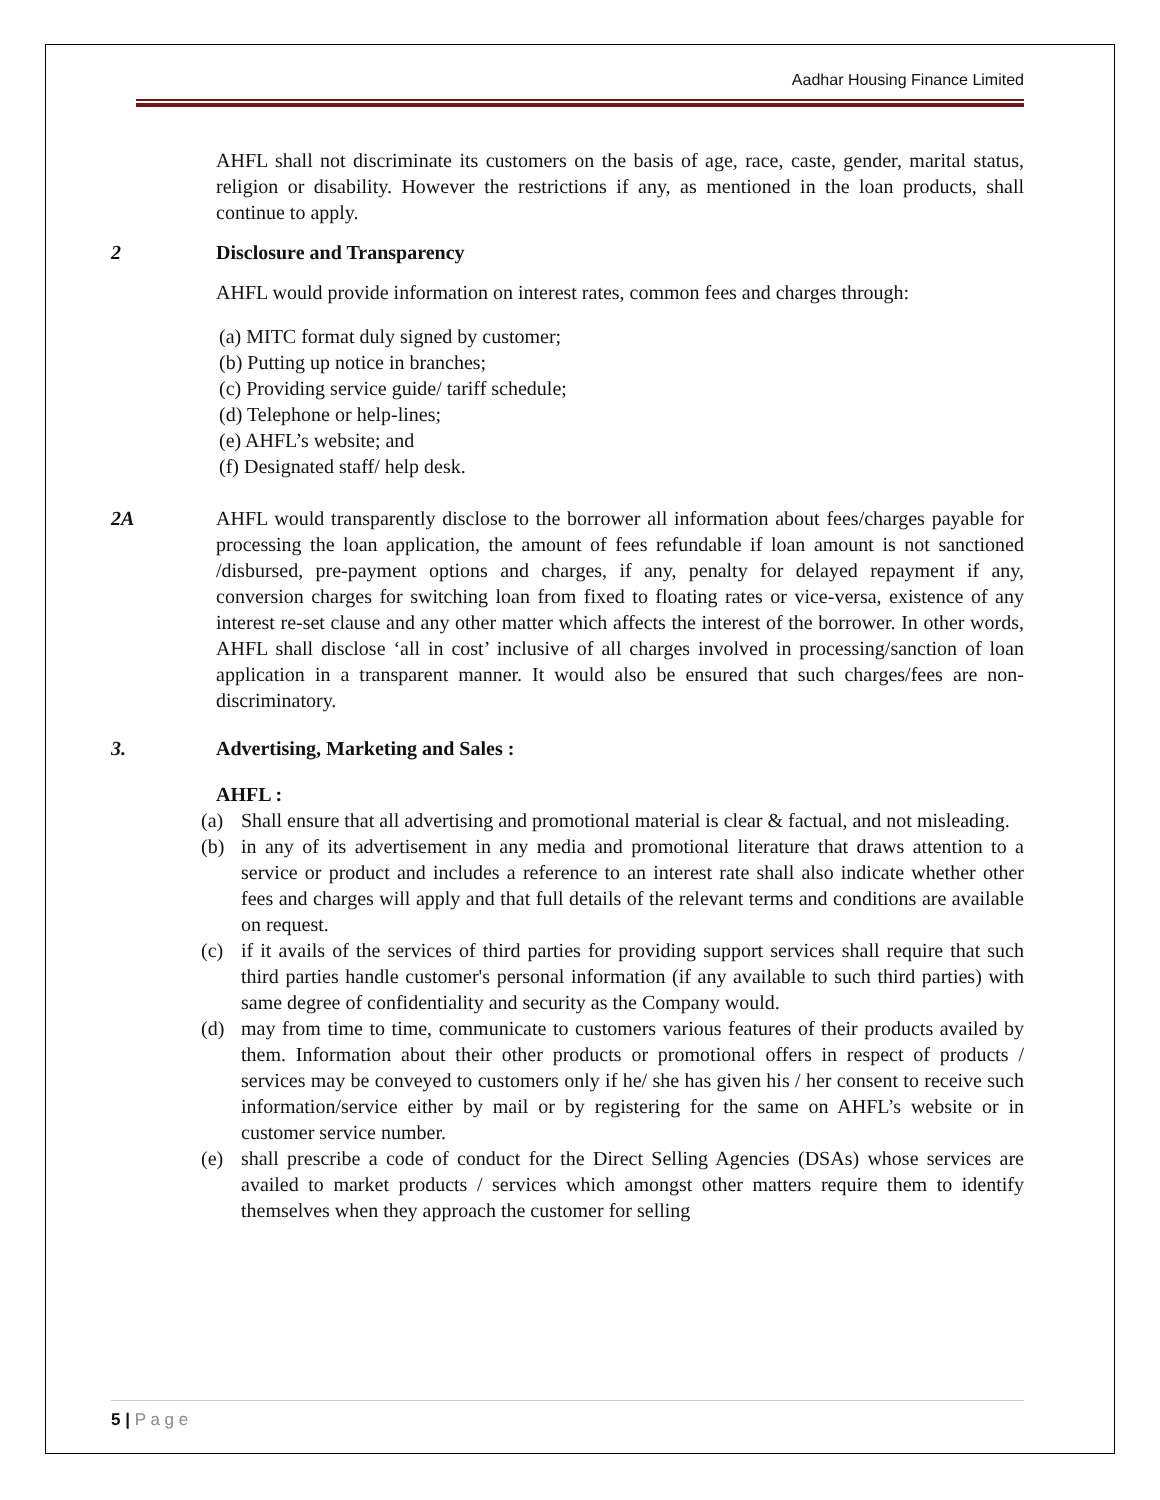Aadhar Housing Finance Limited
AHFL shall not discriminate its customers on the basis of age, race, caste, gender, marital status, religion or disability. However the restrictions if any, as mentioned in the loan products, shall continue to apply.
2 Disclosure and Transparency
AHFL would provide information on interest rates, common fees and charges through:
(a) MITC format duly signed by customer;
(b) Putting up notice in branches;
(c) Providing service guide/ tariff schedule;
(d) Telephone or help-lines;
(e) AHFL’s website; and
(f) Designated staff/ help desk.
2A AHFL would transparently disclose to the borrower all information about fees/charges payable for processing the loan application, the amount of fees refundable if loan amount is not sanctioned /disbursed, pre-payment options and charges, if any, penalty for delayed repayment if any, conversion charges for switching loan from fixed to floating rates or vice-versa, existence of any interest re-set clause and any other matter which affects the interest of the borrower. In other words, AHFL shall disclose ‘all in cost’ inclusive of all charges involved in processing/sanction of loan application in a transparent manner. It would also be ensured that such charges/fees are non-discriminatory.
3. Advertising, Marketing and Sales :
AHFL :
(a) Shall ensure that all advertising and promotional material is clear & factual, and not misleading.
(b) in any of its advertisement in any media and promotional literature that draws attention to a service or product and includes a reference to an interest rate shall also indicate whether other fees and charges will apply and that full details of the relevant terms and conditions are available on request.
(c) if it avails of the services of third parties for providing support services shall require that such third parties handle customer's personal information (if any available to such third parties) with same degree of confidentiality and security as the Company would.
(d) may from time to time, communicate to customers various features of their products availed by them. Information about their other products or promotional offers in respect of products / services may be conveyed to customers only if he/ she has given his / her consent to receive such information/service either by mail or by registering for the same on AHFL’s website or in customer service number.
(e) shall prescribe a code of conduct for the Direct Selling Agencies (DSAs) whose services are availed to market products / services which amongst other matters require them to identify themselves when they approach the customer for selling
5 | P a g e